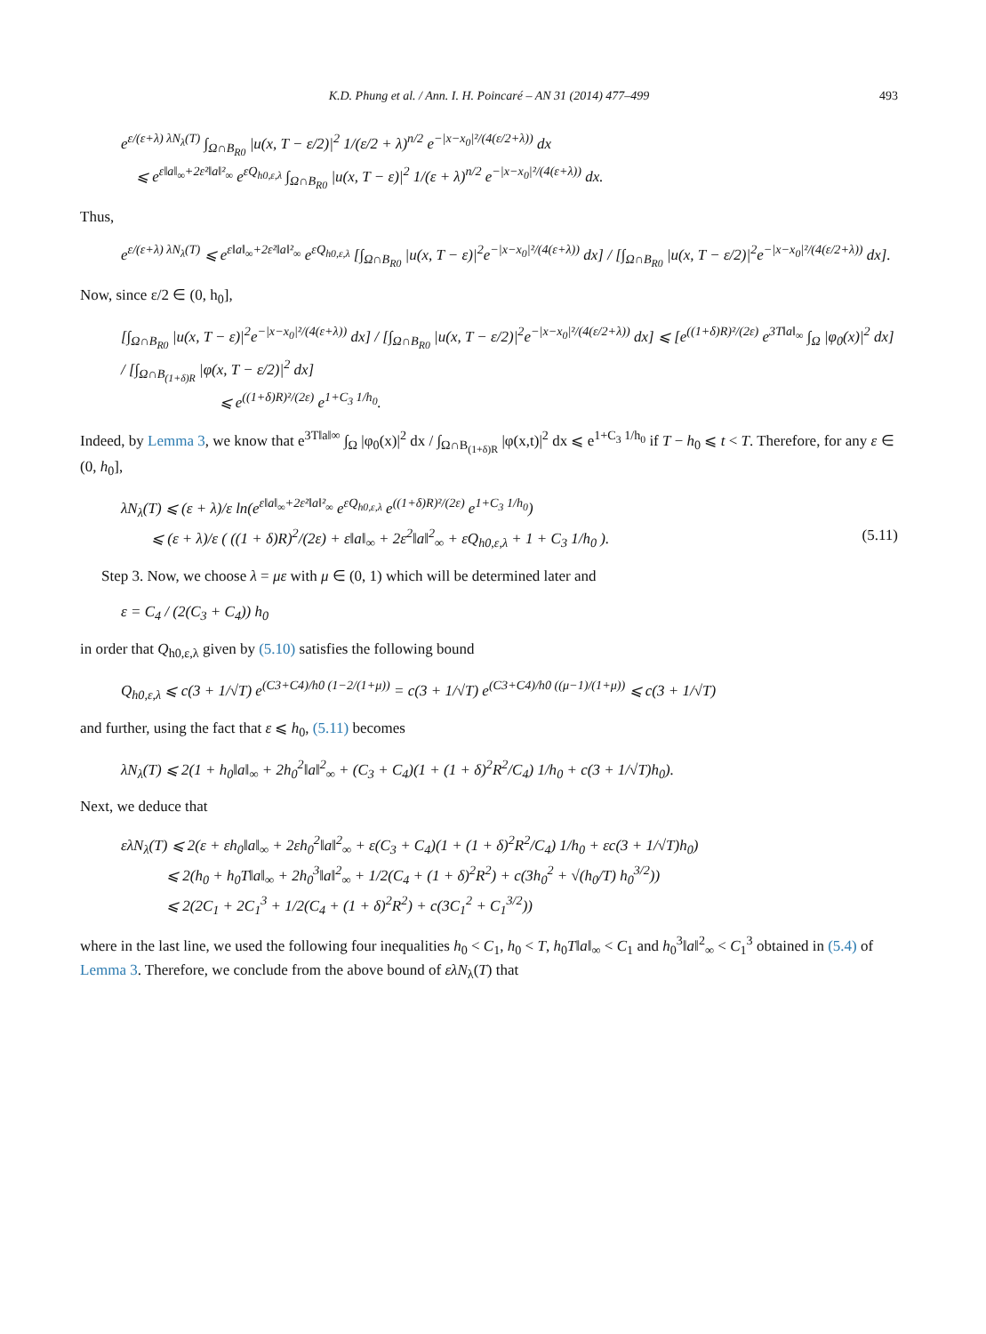K.D. Phung et al. / Ann. I. H. Poincaré – AN 31 (2014) 477–499 493
e<sup>ε/(ε+λ) λN<sub>λ</sub>(T)</sup> ∫<sub>Ω∩B<sub>R0</sub></sub> |u(x, T − ε/2)|<sup>2</sup> 1/(ε/2 + λ)<sup>n/2</sup> e<sup>−|x−x<sub>0</sub>|²/(4(ε/2+λ))</sup> dx
⩽ e<sup>ε‖a‖<sub>∞</sub>+2ε²‖a‖²<sub>∞</sub></sup> e<sup>εQ<sub>h0,ε,λ</sub></sup> ∫<sub>Ω∩B<sub>R0</sub></sub> |u(x, T − ε)|<sup>2</sup> 1/(ε + λ)<sup>n/2</sup> e<sup>−|x−x<sub>0</sub>|²/(4(ε+λ))</sup> dx.
Thus,
e<sup>ε/(ε+λ) λN<sub>λ</sub>(T)</sup> ⩽ e<sup>ε‖a‖<sub>∞</sub>+2ε²‖a‖²<sub>∞</sub></sup> e<sup>εQ<sub>h0,ε,λ</sub></sup> [∫<sub>Ω∩B<sub>R0</sub></sub> |u(x, T − ε)|<sup>2</sup>e<sup>−|x−x<sub>0</sub>|²/(4(ε+λ))</sup> dx] / [∫<sub>Ω∩B<sub>R0</sub></sub> |u(x, T − ε/2)|<sup>2</sup>e<sup>−|x−x<sub>0</sub>|²/(4(ε/2+λ))</sup> dx].
Now, since ε/2 ∈ (0, h<sub>0</sub>],
[∫<sub>Ω∩B<sub>R0</sub></sub> |u(x, T − ε)|<sup>2</sup>e<sup>−|x−x<sub>0</sub>|²/(4(ε+λ))</sup> dx] / [∫<sub>Ω∩B<sub>R0</sub></sub> |u(x, T − ε/2)|<sup>2</sup>e<sup>−|x−x<sub>0</sub>|²/(4(ε/2+λ))</sup> dx] ⩽ [e<sup>((1+δ)R)²/(2ε)</sup> e<sup>3T‖a‖<sub>∞</sub></sup> ∫<sub>Ω</sub> |φ<sub>0</sub>(x)|<sup>2</sup> dx] / [∫<sub>Ω∩B<sub>(1+δ)R</sub></sub> |φ(x, T − ε/2)|<sup>2</sup> dx]
⩽ e<sup>((1+δ)R)²/(2ε)</sup> e<sup>1+C<sub>3</sub> 1/h<sub>0</sub></sup>.
Indeed, by Lemma 3, we know that e<sup>3T‖a‖∞</sup> ∫<sub>Ω</sub> |φ<sub>0</sub>(x)|<sup>2</sup> dx / ∫<sub>Ω∩B<sub>(1+δ)R</sub></sub> |φ(x,t)|<sup>2</sup> dx ⩽ e<sup>1+C<sub>3</sub> 1/h<sub>0</sub></sup> if T − h<sub>0</sub> ⩽ t < T. Therefore, for any ε ∈ (0, h<sub>0</sub>],
λN<sub>λ</sub>(T) ⩽ (ε + λ)/ε ln(e<sup>ε‖a‖<sub>∞</sub>+2ε²‖a‖²<sub>∞</sub></sup> e<sup>εQ<sub>h0,ε,λ</sub></sup> e<sup>((1+δ)R)²/(2ε)</sup> e<sup>1+C<sub>3</sub> 1/h<sub>0</sub></sup>)
⩽ (ε + λ)/ε ( ((1 + δ)R)<sup>2</sup>/(2ε) + ε‖a‖<sub>∞</sub> + 2ε<sup>2</sup>‖a‖<sup>2</sup><sub>∞</sub> + εQ<sub>h0,ε,λ</sub> + 1 + C<sub>3</sub> 1/h<sub>0</sub> ). (5.11)
Step 3. Now, we choose λ = με with μ ∈ (0, 1) which will be determined later and
ε = C<sub>4</sub> / (2(C<sub>3</sub> + C<sub>4</sub>)) h<sub>0</sub>
in order that Q<sub>h0,ε,λ</sub> given by (5.10) satisfies the following bound
Q<sub>h0,ε,λ</sub> ⩽ c(3 + 1/√T) e<sup>(C3+C4)/h0 (1−2/(1+μ))</sup> = c(3 + 1/√T) e<sup>(C3+C4)/h0 ((μ−1)/(1+μ))</sup> ⩽ c(3 + 1/√T)
and further, using the fact that ε ⩽ h<sub>0</sub>, (5.11) becomes
λN<sub>λ</sub>(T) ⩽ 2(1 + h<sub>0</sub>‖a‖<sub>∞</sub> + 2h<sub>0</sub><sup>2</sup>‖a‖<sup>2</sup><sub>∞</sub> + (C<sub>3</sub> + C<sub>4</sub>)(1 + (1 + δ)<sup>2</sup>R<sup>2</sup>/C<sub>4</sub>) 1/h<sub>0</sub> + c(3 + 1/√T)h<sub>0</sub>).
Next, we deduce that
ελN<sub>λ</sub>(T) ⩽ 2(ε + εh<sub>0</sub>‖a‖<sub>∞</sub> + 2εh<sub>0</sub><sup>2</sup>‖a‖<sup>2</sup><sub>∞</sub> + ε(C<sub>3</sub> + C<sub>4</sub>)(1 + (1 + δ)<sup>2</sup>R<sup>2</sup>/C<sub>4</sub>) 1/h<sub>0</sub> + εc(3 + 1/√T)h<sub>0</sub>)
⩽ 2(h<sub>0</sub> + h<sub>0</sub>T‖a‖<sub>∞</sub> + 2h<sub>0</sub><sup>3</sup>‖a‖<sup>2</sup><sub>∞</sub> + 1/2(C<sub>4</sub> + (1 + δ)<sup>2</sup>R<sup>2</sup>) + c(3h<sub>0</sub><sup>2</sup> + √(h<sub>0</sub>/T) h<sub>0</sub><sup>3/2</sup>))
⩽ 2(2C<sub>1</sub> + 2C<sub>1</sub><sup>3</sup> + 1/2(C<sub>4</sub> + (1 + δ)<sup>2</sup>R<sup>2</sup>) + c(3C<sub>1</sub><sup>2</sup> + C<sub>1</sub><sup>3/2</sup>))
where in the last line, we used the following four inequalities h<sub>0</sub> < C<sub>1</sub>, h<sub>0</sub> < T, h<sub>0</sub>T‖a‖<sub>∞</sub> < C<sub>1</sub> and h<sub>0</sub><sup>3</sup>‖a‖<sup>2</sup><sub>∞</sub> < C<sub>1</sub><sup>3</sup> obtained in (5.4) of Lemma 3. Therefore, we conclude from the above bound of ελN<sub>λ</sub>(T) that